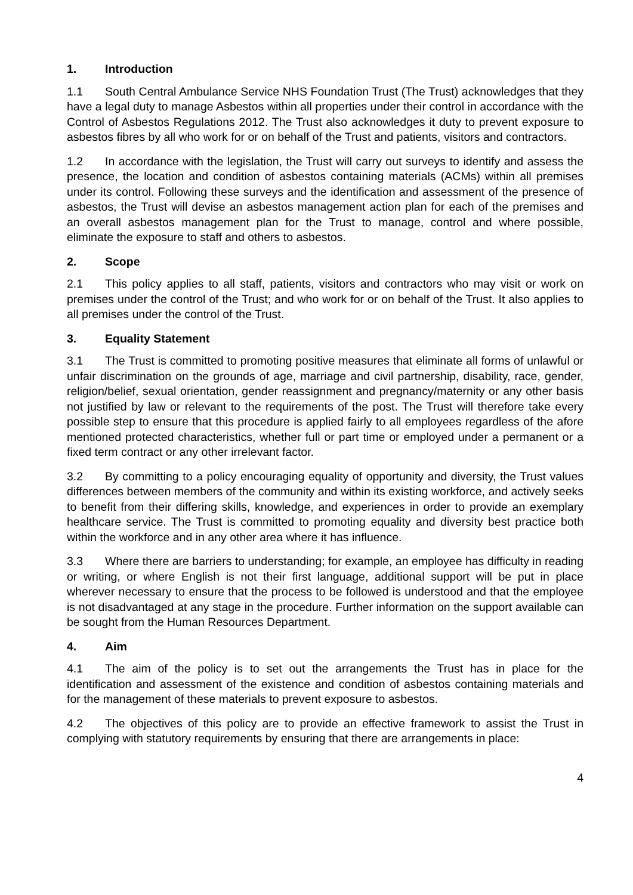1. Introduction
1.1 South Central Ambulance Service NHS Foundation Trust (The Trust) acknowledges that they have a legal duty to manage Asbestos within all properties under their control in accordance with the Control of Asbestos Regulations 2012. The Trust also acknowledges it duty to prevent exposure to asbestos fibres by all who work for or on behalf of the Trust and patients, visitors and contractors.
1.2 In accordance with the legislation, the Trust will carry out surveys to identify and assess the presence, the location and condition of asbestos containing materials (ACMs) within all premises under its control. Following these surveys and the identification and assessment of the presence of asbestos, the Trust will devise an asbestos management action plan for each of the premises and an overall asbestos management plan for the Trust to manage, control and where possible, eliminate the exposure to staff and others to asbestos.
2. Scope
2.1 This policy applies to all staff, patients, visitors and contractors who may visit or work on premises under the control of the Trust; and who work for or on behalf of the Trust. It also applies to all premises under the control of the Trust.
3. Equality Statement
3.1 The Trust is committed to promoting positive measures that eliminate all forms of unlawful or unfair discrimination on the grounds of age, marriage and civil partnership, disability, race, gender, religion/belief, sexual orientation, gender reassignment and pregnancy/maternity or any other basis not justified by law or relevant to the requirements of the post. The Trust will therefore take every possible step to ensure that this procedure is applied fairly to all employees regardless of the afore mentioned protected characteristics, whether full or part time or employed under a permanent or a fixed term contract or any other irrelevant factor.
3.2 By committing to a policy encouraging equality of opportunity and diversity, the Trust values differences between members of the community and within its existing workforce, and actively seeks to benefit from their differing skills, knowledge, and experiences in order to provide an exemplary healthcare service. The Trust is committed to promoting equality and diversity best practice both within the workforce and in any other area where it has influence.
3.3 Where there are barriers to understanding; for example, an employee has difficulty in reading or writing, or where English is not their first language, additional support will be put in place wherever necessary to ensure that the process to be followed is understood and that the employee is not disadvantaged at any stage in the procedure. Further information on the support available can be sought from the Human Resources Department.
4. Aim
4.1 The aim of the policy is to set out the arrangements the Trust has in place for the identification and assessment of the existence and condition of asbestos containing materials and for the management of these materials to prevent exposure to asbestos.
4.2 The objectives of this policy are to provide an effective framework to assist the Trust in complying with statutory requirements by ensuring that there are arrangements in place:
4